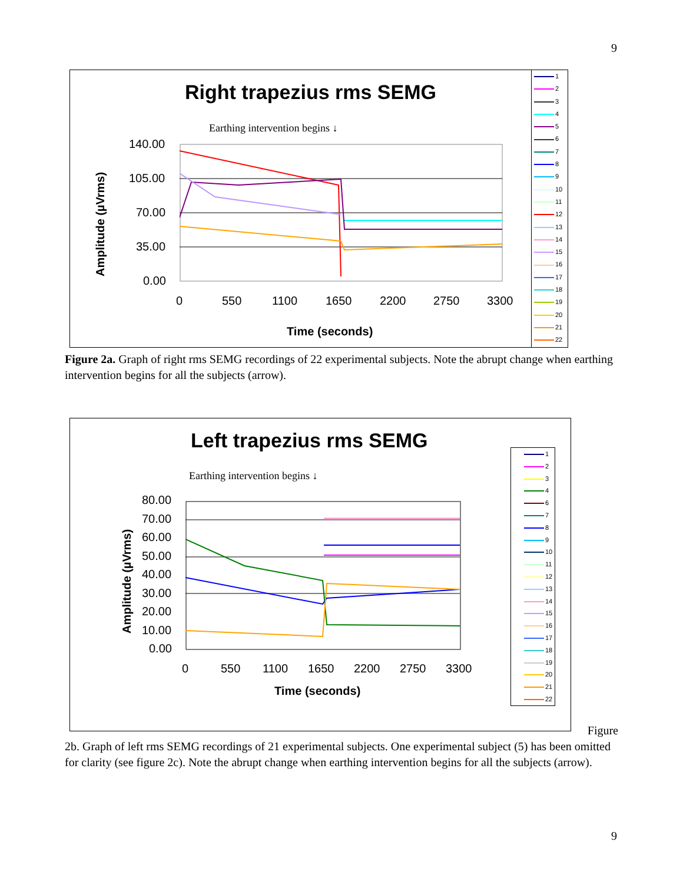9
Right trapezius rms SEMG
Earthing intervention begins ↓
Amplitude (µVrms)
140.00
105.00
70.00
35.00
0.00
0 550 1100 1650 2200 2750 3300
Time (seconds)
1
2
3
4
5
6
7
8
9
10
11
12
13
14
15
16
17
18
19
20
21
22
Figure 2a. Graph of right rms SEMG recordings of 22 experimental subjects. Note the abrupt change when earthing intervention begins for all the subjects (arrow).
Left trapezius rms SEMG
Earthing intervention begins ↓
Amplitude (µVrms)
80.00
70.00
60.00
50.00
40.00
30.00
20.00
10.00
0.00
0 550 1100 1650 2200 2750 3300
Time (seconds)
1
2
3
4
6
7
8
9
10
11
12
13
14
15
16
17
18
19
20
21
22
Figure
2b. Graph of left rms SEMG recordings of 21 experimental subjects. One experimental subject (5) has been omitted for clarity (see figure 2c). Note the abrupt change when earthing intervention begins for all the subjects (arrow).
9